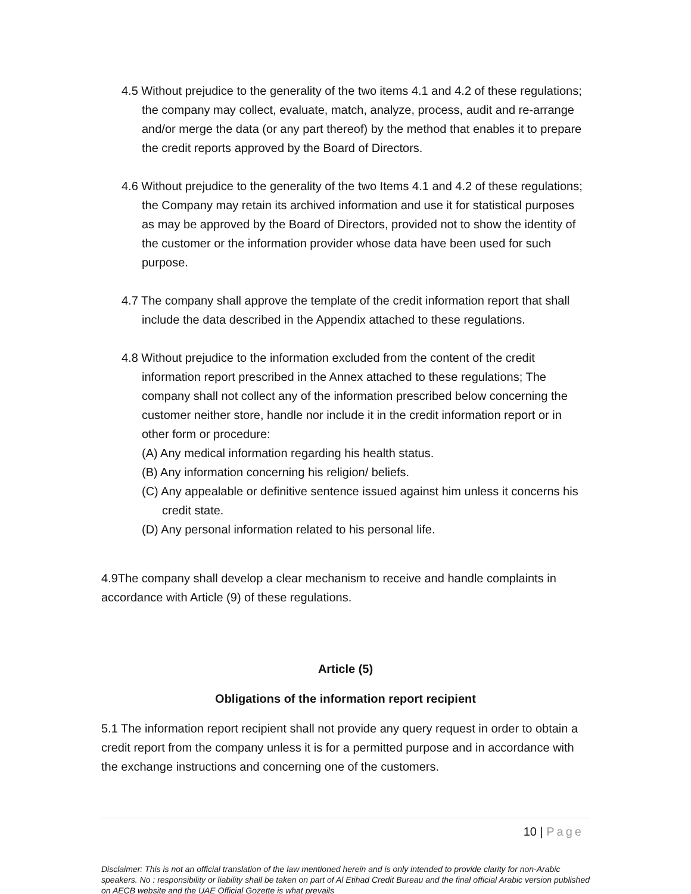4.5 Without prejudice to the generality of the two items 4.1 and 4.2 of these regulations; the company may collect, evaluate, match, analyze, process, audit and re-arrange and/or merge the data (or any part thereof) by the method that enables it to prepare the credit reports approved by the Board of Directors.
4.6 Without prejudice to the generality of the two Items 4.1 and 4.2 of these regulations; the Company may retain its archived information and use it for statistical purposes as may be approved by the Board of Directors, provided not to show the identity of the customer or the information provider whose data have been used for such purpose.
4.7 The company shall approve the template of the credit information report that shall include the data described in the Appendix attached to these regulations.
4.8 Without prejudice to the information excluded from the content of the credit information report prescribed in the Annex attached to these regulations; The company shall not collect any of the information prescribed below concerning the customer neither store, handle nor include it in the credit information report or in other form or procedure:
(A) Any medical information regarding his health status.
(B) Any information concerning his religion/ beliefs.
(C) Any appealable or definitive sentence issued against him unless it concerns his credit state.
(D) Any personal information related to his personal life.
4.9The company shall develop a clear mechanism to receive and handle complaints in accordance with Article (9) of these regulations.
Article (5)
Obligations of the information report recipient
5.1 The information report recipient shall not provide any query request in order to obtain a credit report from the company unless it is for a permitted purpose and in accordance with the exchange instructions and concerning one of the customers.
10 | Page
Disclaimer: This is not an official translation of the law mentioned herein and is only intended to provide clarity for non-Arabic speakers. No : responsibility or liability shall be taken on part of Al Etihad Credit Bureau and the final official Arabic version published on AECB website and the UAE Official Gozette is what prevails